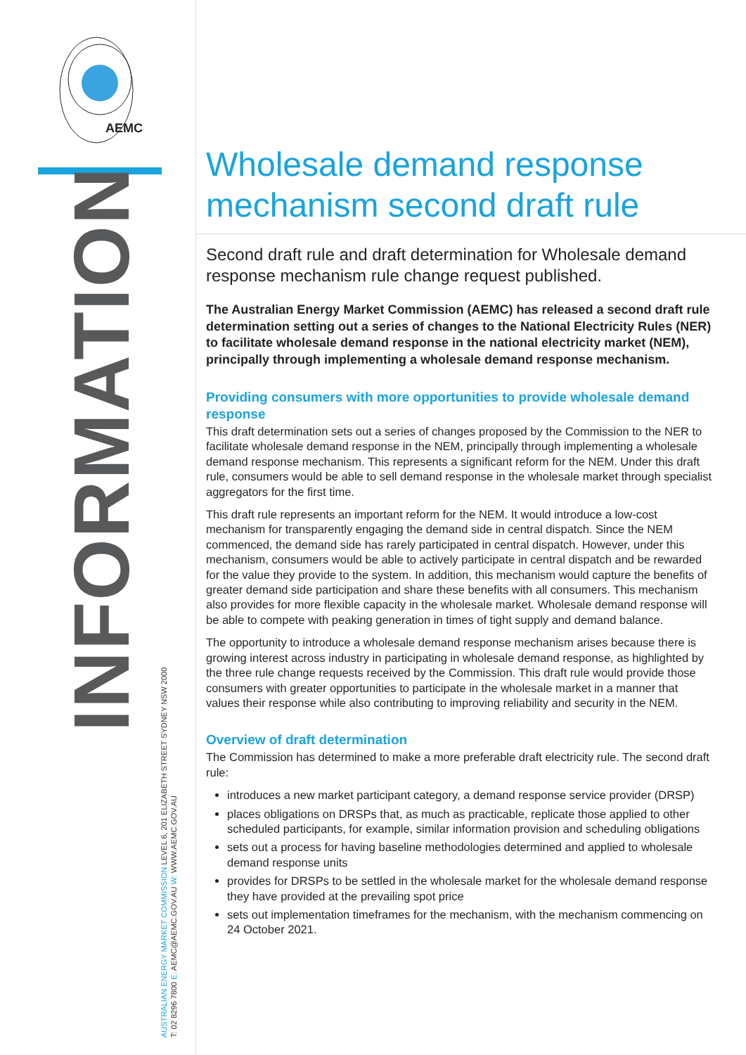AEMC
INFORMATION
AUSTRALIAN ENERGY MARKET COMMISSION LEVEL 6, 201 ELIZABETH STREET SYDNEY NSW 2000
T: 02 8296 7800 E: AEMC@AEMC.GOV.AU W: WWW.AEMC.GOV.AU
Wholesale demand response mechanism second draft rule
Second draft rule and draft determination for Wholesale demand response mechanism rule change request published.
The Australian Energy Market Commission (AEMC) has released a second draft rule determination setting out a series of changes to the National Electricity Rules (NER) to facilitate wholesale demand response in the national electricity market (NEM), principally through implementing a wholesale demand response mechanism.
Providing consumers with more opportunities to provide wholesale demand response
This draft determination sets out a series of changes proposed by the Commission to the NER to facilitate wholesale demand response in the NEM, principally through implementing a wholesale demand response mechanism. This represents a significant reform for the NEM. Under this draft rule, consumers would be able to sell demand response in the wholesale market through specialist aggregators for the first time.
This draft rule represents an important reform for the NEM. It would introduce a low-cost mechanism for transparently engaging the demand side in central dispatch. Since the NEM commenced, the demand side has rarely participated in central dispatch. However, under this mechanism, consumers would be able to actively participate in central dispatch and be rewarded for the value they provide to the system. In addition, this mechanism would capture the benefits of greater demand side participation and share these benefits with all consumers. This mechanism also provides for more flexible capacity in the wholesale market. Wholesale demand response will be able to compete with peaking generation in times of tight supply and demand balance.
The opportunity to introduce a wholesale demand response mechanism arises because there is growing interest across industry in participating in wholesale demand response, as highlighted by the three rule change requests received by the Commission. This draft rule would provide those consumers with greater opportunities to participate in the wholesale market in a manner that values their response while also contributing to improving reliability and security in the NEM.
Overview of draft determination
The Commission has determined to make a more preferable draft electricity rule. The second draft rule:
introduces a new market participant category, a demand response service provider (DRSP)
places obligations on DRSPs that, as much as practicable, replicate those applied to other scheduled participants, for example, similar information provision and scheduling obligations
sets out a process for having baseline methodologies determined and applied to wholesale demand response units
provides for DRSPs to be settled in the wholesale market for the wholesale demand response they have provided at the prevailing spot price
sets out implementation timeframes for the mechanism, with the mechanism commencing on 24 October 2021.